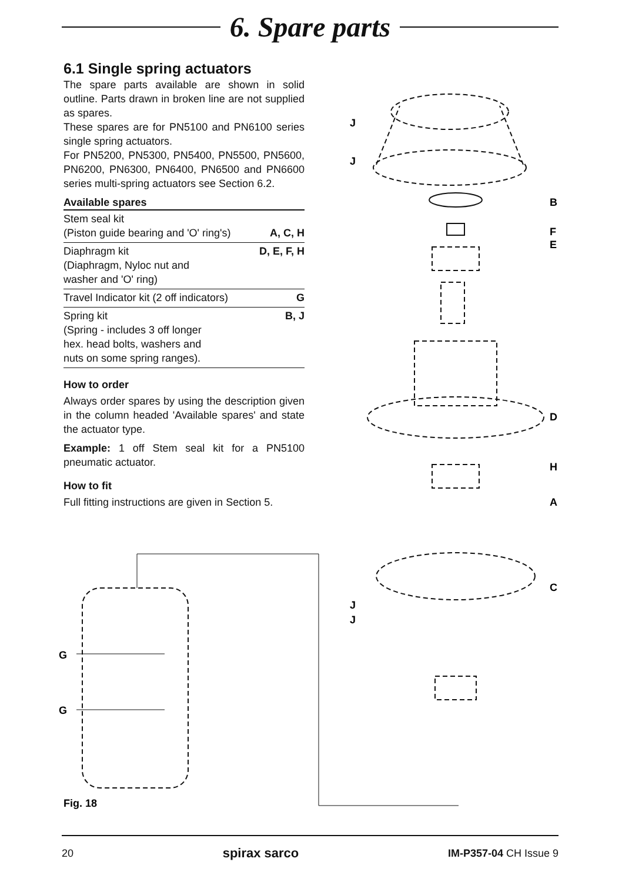6. Spare parts
6.1 Single spring actuators
The spare parts available are shown in solid outline. Parts drawn in broken line are not supplied as spares.
These spares are for PN5100 and PN6100 series single spring actuators.
For PN5200, PN5300, PN5400, PN5500, PN5600, PN6200, PN6300, PN6400, PN6500 and PN6600 series multi-spring actuators see Section 6.2.
| Available spares | |
| --- | --- |
| Stem seal kit (Piston guide bearing and 'O' ring's) | A, C, H |
| Diaphragm kit (Diaphragm, Nyloc nut and washer and 'O' ring) | D, E, F, H |
| Travel Indicator kit (2 off indicators) | G |
| Spring kit (Spring - includes 3 off longer hex. head bolts, washers and nuts on some spring ranges). | B, J |
How to order
Always order spares by using the description given in the column headed 'Available spares' and state the actuator type.
Example: 1 off Stem seal kit for a PN5100 pneumatic actuator.
How to fit
Full fitting instructions are given in Section 5.
J
J
B
F
E
D
H
A
C
J
J
G
G
Fig. 18
20 spirax sarco IM-P357-04 CH Issue 9